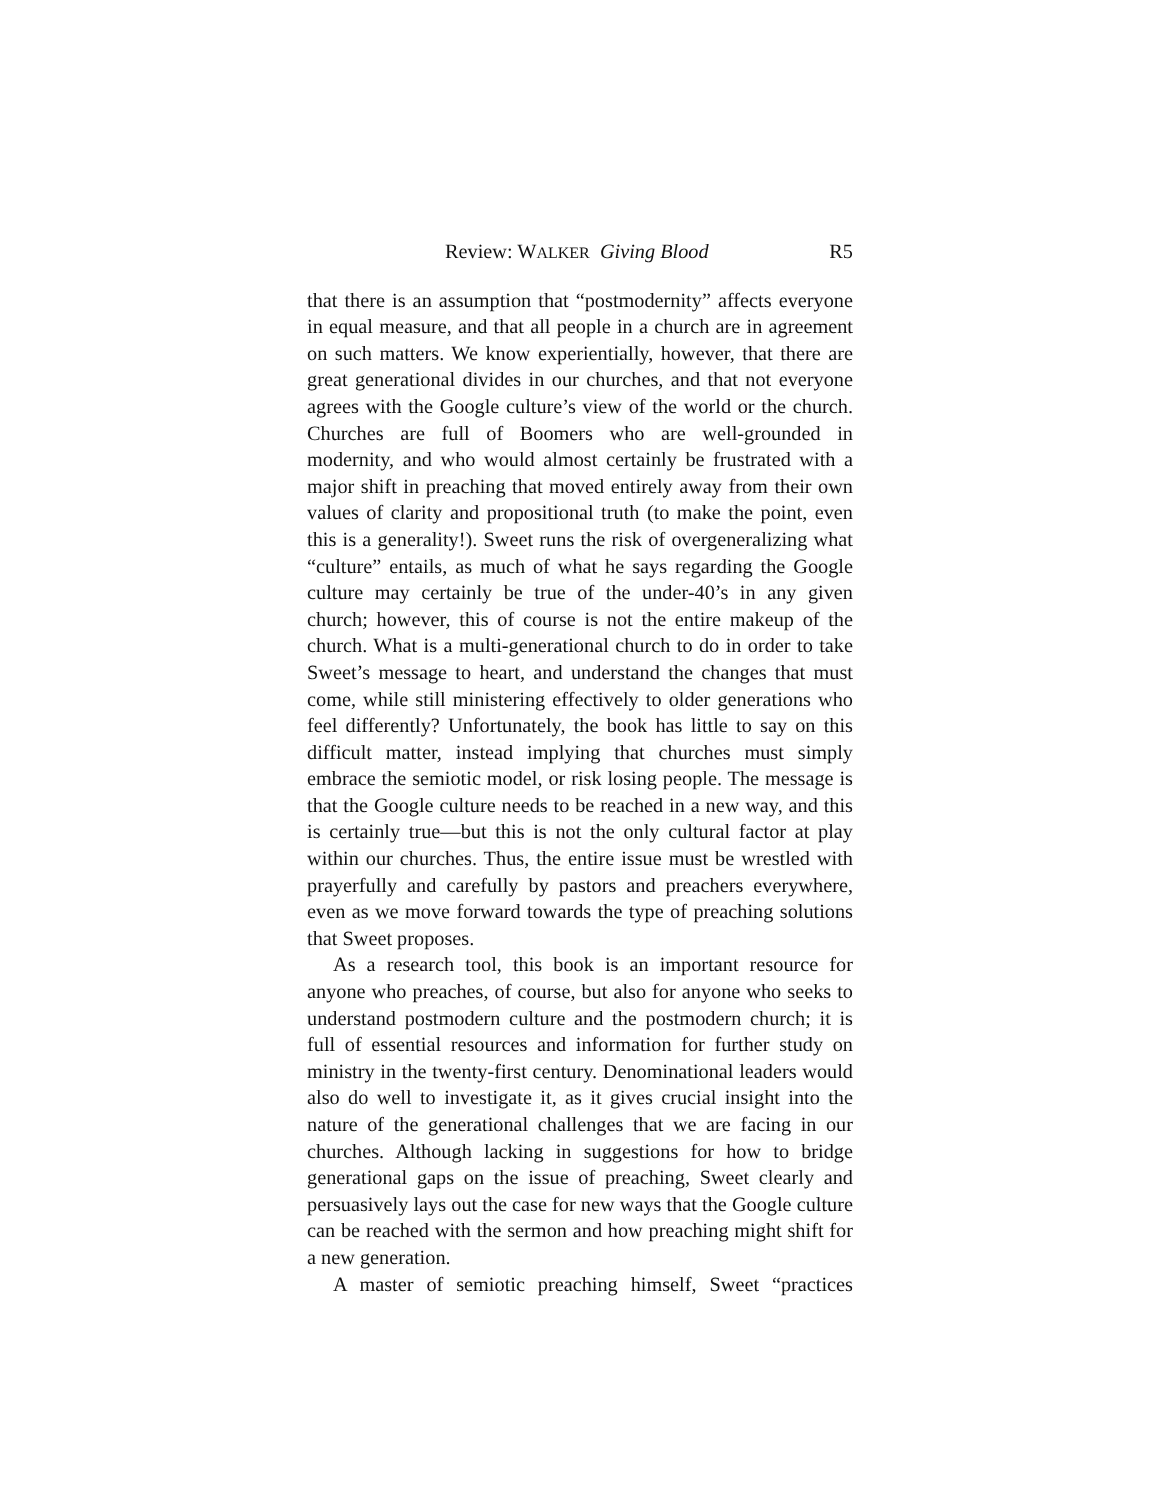Review: WALKER Giving Blood R5
that there is an assumption that “postmodernity” affects everyone in equal measure, and that all people in a church are in agreement on such matters. We know experientially, however, that there are great generational divides in our churches, and that not everyone agrees with the Google culture’s view of the world or the church. Churches are full of Boomers who are well-grounded in modernity, and who would almost certainly be frustrated with a major shift in preaching that moved entirely away from their own values of clarity and propositional truth (to make the point, even this is a generality!). Sweet runs the risk of overgeneralizing what “culture” entails, as much of what he says regarding the Google culture may certainly be true of the under-40’s in any given church; however, this of course is not the entire makeup of the church. What is a multi-generational church to do in order to take Sweet’s message to heart, and understand the changes that must come, while still ministering effectively to older generations who feel differently? Unfortunately, the book has little to say on this difficult matter, instead implying that churches must simply embrace the semiotic model, or risk losing people. The message is that the Google culture needs to be reached in a new way, and this is certainly true—but this is not the only cultural factor at play within our churches. Thus, the entire issue must be wrestled with prayerfully and carefully by pastors and preachers everywhere, even as we move forward towards the type of preaching solutions that Sweet proposes.
As a research tool, this book is an important resource for anyone who preaches, of course, but also for anyone who seeks to understand postmodern culture and the postmodern church; it is full of essential resources and information for further study on ministry in the twenty-first century. Denominational leaders would also do well to investigate it, as it gives crucial insight into the nature of the generational challenges that we are facing in our churches. Although lacking in suggestions for how to bridge generational gaps on the issue of preaching, Sweet clearly and persuasively lays out the case for new ways that the Google culture can be reached with the sermon and how preaching might shift for a new generation.
A master of semiotic preaching himself, Sweet “practices